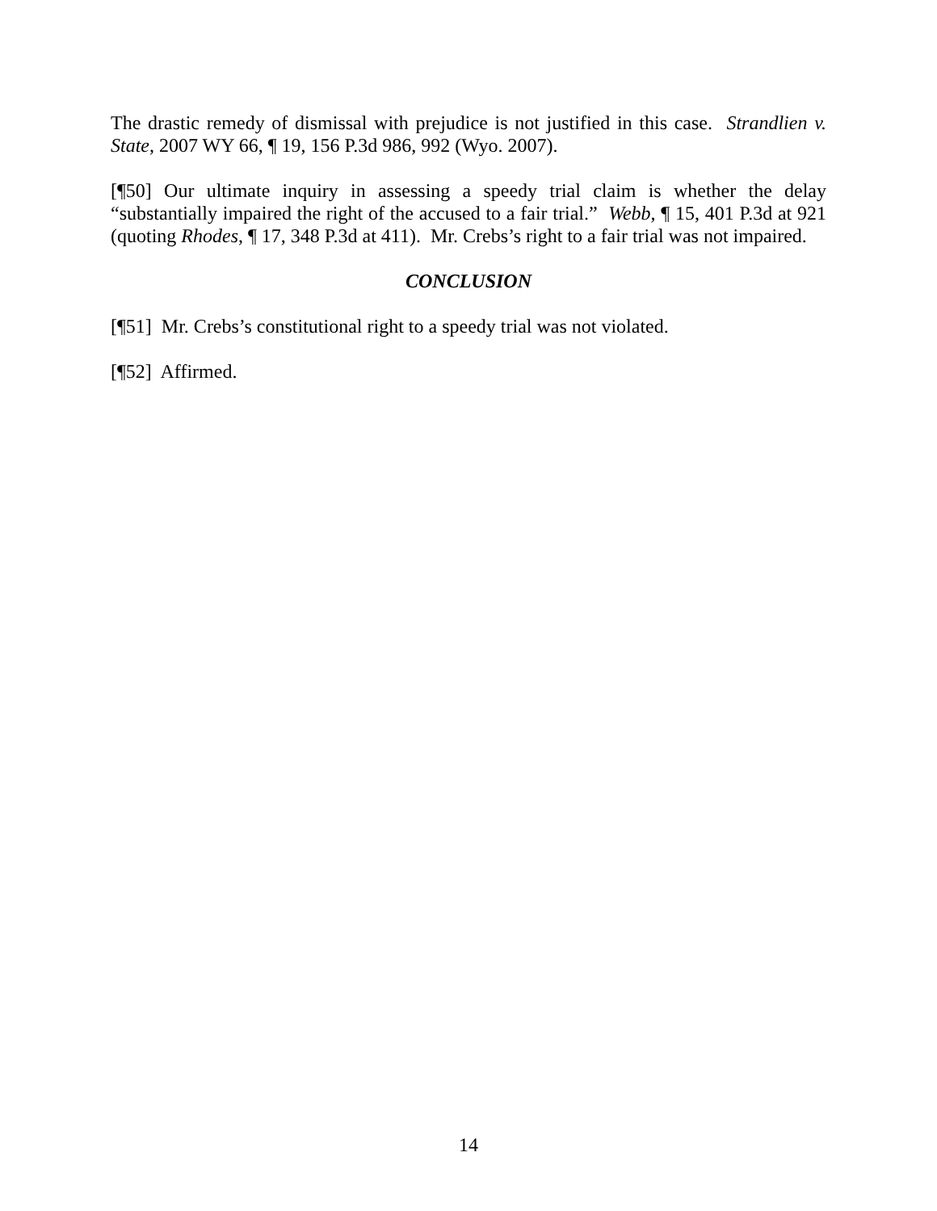The drastic remedy of dismissal with prejudice is not justified in this case. Strandlien v. State, 2007 WY 66, ¶ 19, 156 P.3d 986, 992 (Wyo. 2007).
[¶50] Our ultimate inquiry in assessing a speedy trial claim is whether the delay “substantially impaired the right of the accused to a fair trial.” Webb, ¶ 15, 401 P.3d at 921 (quoting Rhodes, ¶ 17, 348 P.3d at 411). Mr. Crebs’s right to a fair trial was not impaired.
CONCLUSION
[¶51] Mr. Crebs’s constitutional right to a speedy trial was not violated.
[¶52] Affirmed.
14